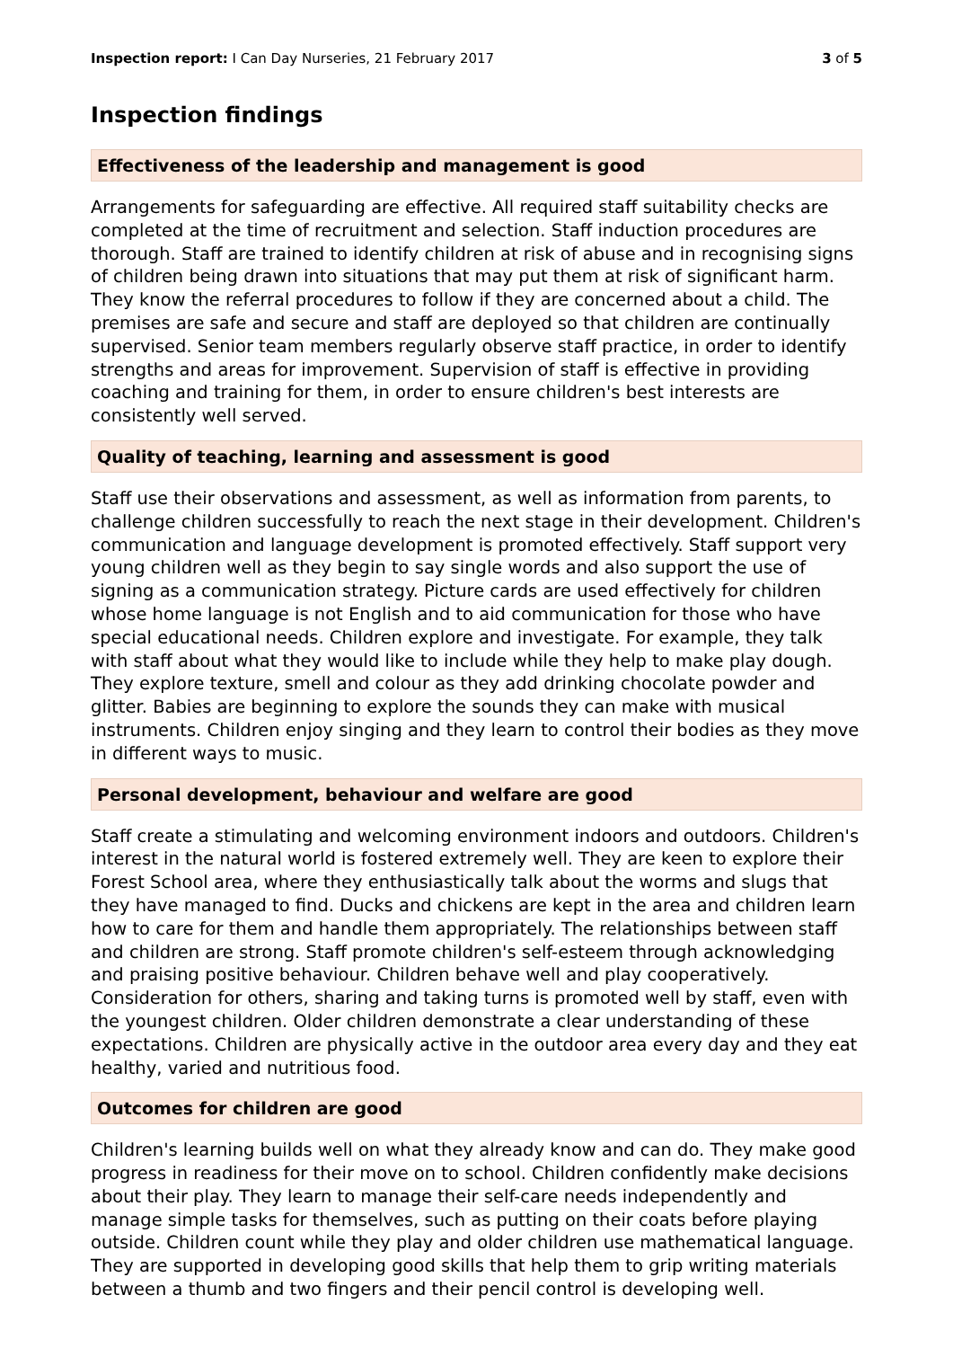Inspection report: I Can Day Nurseries, 21 February 2017 3 of 5
Inspection findings
Effectiveness of the leadership and management is good
Arrangements for safeguarding are effective. All required staff suitability checks are completed at the time of recruitment and selection. Staff induction procedures are thorough. Staff are trained to identify children at risk of abuse and in recognising signs of children being drawn into situations that may put them at risk of significant harm. They know the referral procedures to follow if they are concerned about a child. The premises are safe and secure and staff are deployed so that children are continually supervised. Senior team members regularly observe staff practice, in order to identify strengths and areas for improvement. Supervision of staff is effective in providing coaching and training for them, in order to ensure children's best interests are consistently well served.
Quality of teaching, learning and assessment is good
Staff use their observations and assessment, as well as information from parents, to challenge children successfully to reach the next stage in their development. Children's communication and language development is promoted effectively. Staff support very young children well as they begin to say single words and also support the use of signing as a communication strategy. Picture cards are used effectively for children whose home language is not English and to aid communication for those who have special educational needs. Children explore and investigate. For example, they talk with staff about what they would like to include while they help to make play dough. They explore texture, smell and colour as they add drinking chocolate powder and glitter. Babies are beginning to explore the sounds they can make with musical instruments. Children enjoy singing and they learn to control their bodies as they move in different ways to music.
Personal development, behaviour and welfare are good
Staff create a stimulating and welcoming environment indoors and outdoors. Children's interest in the natural world is fostered extremely well. They are keen to explore their Forest School area, where they enthusiastically talk about the worms and slugs that they have managed to find. Ducks and chickens are kept in the area and children learn how to care for them and handle them appropriately. The relationships between staff and children are strong. Staff promote children's self-esteem through acknowledging and praising positive behaviour. Children behave well and play cooperatively. Consideration for others, sharing and taking turns is promoted well by staff, even with the youngest children. Older children demonstrate a clear understanding of these expectations. Children are physically active in the outdoor area every day and they eat healthy, varied and nutritious food.
Outcomes for children are good
Children's learning builds well on what they already know and can do. They make good progress in readiness for their move on to school. Children confidently make decisions about their play. They learn to manage their self-care needs independently and manage simple tasks for themselves, such as putting on their coats before playing outside. Children count while they play and older children use mathematical language. They are supported in developing good skills that help them to grip writing materials between a thumb and two fingers and their pencil control is developing well.